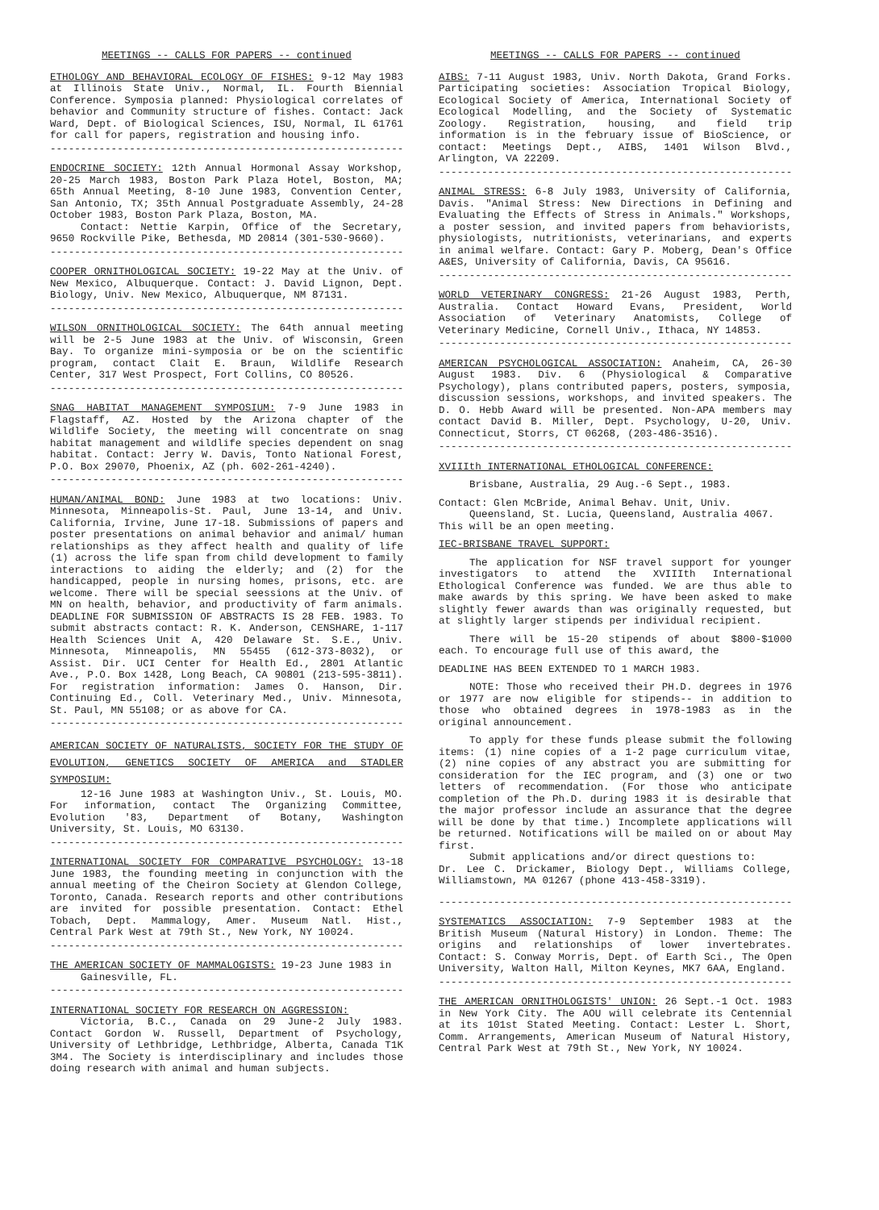MEETINGS -- CALLS FOR PAPERS -- continued
ETHOLOGY AND BEHAVIORAL ECOLOGY OF FISHES: 9-12 May 1983 at Illinois State Univ., Normal, IL. Fourth Biennial Conference. Symposia planned: Physiological correlates of behavior and Community structure of fishes. Contact: Jack Ward, Dept. of Biological Sciences, ISU, Normal, IL 61761 for call for papers, registration and housing info.
------------------------------------------------------------
ENDOCRINE SOCIETY: 12th Annual Hormonal Assay Workshop, 20-25 March 1983, Boston Park Plaza Hotel, Boston, MA; 65th Annual Meeting, 8-10 June 1983, Convention Center, San Antonio, TX; 35th Annual Postgraduate Assembly, 24-28 October 1983, Boston Park Plaza, Boston, MA.
Contact: Nettie Karpin, Office of the Secretary, 9650 Rockville Pike, Bethesda, MD 20814 (301-530-9660).
------------------------------------------------------------
COOPER ORNITHOLOGICAL SOCIETY: 19-22 May at the Univ. of New Mexico, Albuquerque. Contact: J. David Lignon, Dept. Biology, Univ. New Mexico, Albuquerque, NM 87131.
------------------------------------------------------------
WILSON ORNITHOLOGICAL SOCIETY: The 64th annual meeting will be 2-5 June 1983 at the Univ. of Wisconsin, Green Bay. To organize mini-symposia or be on the scientific program, contact Clait E. Braun, Wildlife Research Center, 317 West Prospect, Fort Collins, CO 80526.
------------------------------------------------------------
SNAG HABITAT MANAGEMENT SYMPOSIUM: 7-9 June 1983 in Flagstaff, AZ. Hosted by the Arizona chapter of the Wildlife Society, the meeting will concentrate on snag habitat management and wildlife species dependent on snag habitat. Contact: Jerry W. Davis, Tonto National Forest, P.O. Box 29070, Phoenix, AZ (ph. 602-261-4240).
------------------------------------------------------------
HUMAN/ANIMAL BOND: June 1983 at two locations: Univ. Minnesota, Minneapolis-St. Paul, June 13-14, and Univ. California, Irvine, June 17-18. Submissions of papers and poster presentations on animal behavior and animal/ human relationships as they affect health and quality of life (1) across the life span from child development to family interactions to aiding the elderly; and (2) for the handicapped, people in nursing homes, prisons, etc. are welcome. There will be special seessions at the Univ. of MN on health, behavior, and productivity of farm animals. DEADLINE FOR SUBMISSION OF ABSTRACTS IS 28 FEB. 1983. To submit abstracts contact: R. K. Anderson, CENSHARE, 1-117 Health Sciences Unit A, 420 Delaware St. S.E., Univ. Minnesota, Minneapolis, MN 55455 (612-373-8032), or Assist. Dir. UCI Center for Health Ed., 2801 Atlantic Ave., P.O. Box 1428, Long Beach, CA 90801 (213-595-3811). For registration information: James O. Hanson, Dir. Continuing Ed., Coll. Veterinary Med., Univ. Minnesota, St. Paul, MN 55108; or as above for CA.
------------------------------------------------------------
AMERICAN SOCIETY OF NATURALISTS, SOCIETY FOR THE STUDY OF EVOLUTION, GENETICS SOCIETY OF AMERICA and STADLER SYMPOSIUM:
12-16 June 1983 at Washington Univ., St. Louis, MO. For information, contact The Organizing Committee, Evolution '83, Department of Botany, Washington University, St. Louis, MO 63130.
------------------------------------------------------------
INTERNATIONAL SOCIETY FOR COMPARATIVE PSYCHOLOGY: 13-18 June 1983, the founding meeting in conjunction with the annual meeting of the Cheiron Society at Glendon College, Toronto, Canada. Research reports and other contributions are invited for possible presentation. Contact: Ethel Tobach, Dept. Mammalogy, Amer. Museum Natl. Hist., Central Park West at 79th St., New York, NY 10024.
------------------------------------------------------------
THE AMERICAN SOCIETY OF MAMMALOGISTS: 19-23 June 1983 in
Gainesville, FL.
------------------------------------------------------------
INTERNATIONAL SOCIETY FOR RESEARCH ON AGGRESSION:
Victoria, B.C., Canada on 29 June-2 July 1983. Contact Gordon W. Russell, Department of Psychology, University of Lethbridge, Lethbridge, Alberta, Canada T1K 3M4. The Society is interdisciplinary and includes those doing research with animal and human subjects.
MEETINGS -- CALLS FOR PAPERS -- continued
AIBS: 7-11 August 1983, Univ. North Dakota, Grand Forks. Participating societies: Association Tropical Biology, Ecological Society of America, International Society of Ecological Modelling, and the Society of Systematic Zoology. Registration, housing, and field trip information is in the february issue of BioScience, or contact: Meetings Dept., AIBS, 1401 Wilson Blvd., Arlington, VA 22209.
------------------------------------------------------------
ANIMAL STRESS: 6-8 July 1983, University of California, Davis. "Animal Stress: New Directions in Defining and Evaluating the Effects of Stress in Animals." Workshops, a poster session, and invited papers from behaviorists, physiologists, nutritionists, veterinarians, and experts in animal welfare. Contact: Gary P. Moberg, Dean's Office A&ES, University of California, Davis, CA 95616.
------------------------------------------------------------
WORLD VETERINARY CONGRESS: 21-26 August 1983, Perth, Australia. Contact Howard Evans, President, World Association of Veterinary Anatomists, College of Veterinary Medicine, Cornell Univ., Ithaca, NY 14853.
------------------------------------------------------------
AMERICAN PSYCHOLOGICAL ASSOCIATION: Anaheim, CA, 26-30 August 1983. Div. 6 (Physiological & Comparative Psychology), plans contributed papers, posters, symposia, discussion sessions, workshops, and invited speakers. The D. O. Hebb Award will be presented. Non-APA members may contact David B. Miller, Dept. Psychology, U-20, Univ. Connecticut, Storrs, CT 06268, (203-486-3516).
------------------------------------------------------------
XVIIIth INTERNATIONAL ETHOLOGICAL CONFERENCE:
Brisbane, Australia, 29 Aug.-6 Sept., 1983.
Contact: Glen McBride, Animal Behav. Unit, Univ.
Queensland, St. Lucia, Queensland, Australia 4067.
This will be an open meeting.
IEC-BRISBANE TRAVEL SUPPORT:
The application for NSF travel support for younger investigators to attend the XVIIIth International Ethological Conference was funded. We are thus able to make awards by this spring. We have been asked to make slightly fewer awards than was originally requested, but at slightly larger stipends per individual recipient.
There will be 15-20 stipends of about $800-$1000 each. To encourage full use of this award, the
DEADLINE HAS BEEN EXTENDED TO 1 MARCH 1983.
NOTE: Those who received their PH.D. degrees in 1976 or 1977 are now eligible for stipends-- in addition to those who obtained degrees in 1978-1983 as in the original announcement.
To apply for these funds please submit the following items: (1) nine copies of a 1-2 page curriculum vitae, (2) nine copies of any abstract you are submitting for consideration for the IEC program, and (3) one or two letters of recommendation. (For those who anticipate completion of the Ph.D. during 1983 it is desirable that the major professor include an assurance that the degree will be done by that time.) Incomplete applications will be returned. Notifications will be mailed on or about May first.
Submit applications and/or direct questions to:
Dr. Lee C. Drickamer, Biology Dept., Williams College, Williamstown, MA 01267 (phone 413-458-3319).
------------------------------------------------------------
SYSTEMATICS ASSOCIATION: 7-9 September 1983 at the British Museum (Natural History) in London. Theme: The origins and relationships of lower invertebrates. Contact: S. Conway Morris, Dept. of Earth Sci., The Open University, Walton Hall, Milton Keynes, MK7 6AA, England.
------------------------------------------------------------
THE AMERICAN ORNITHOLOGISTS' UNION: 26 Sept.-1 Oct. 1983 in New York City. The AOU will celebrate its Centennial at its 101st Stated Meeting. Contact: Lester L. Short, Comm. Arrangements, American Museum of Natural History, Central Park West at 79th St., New York, NY 10024.